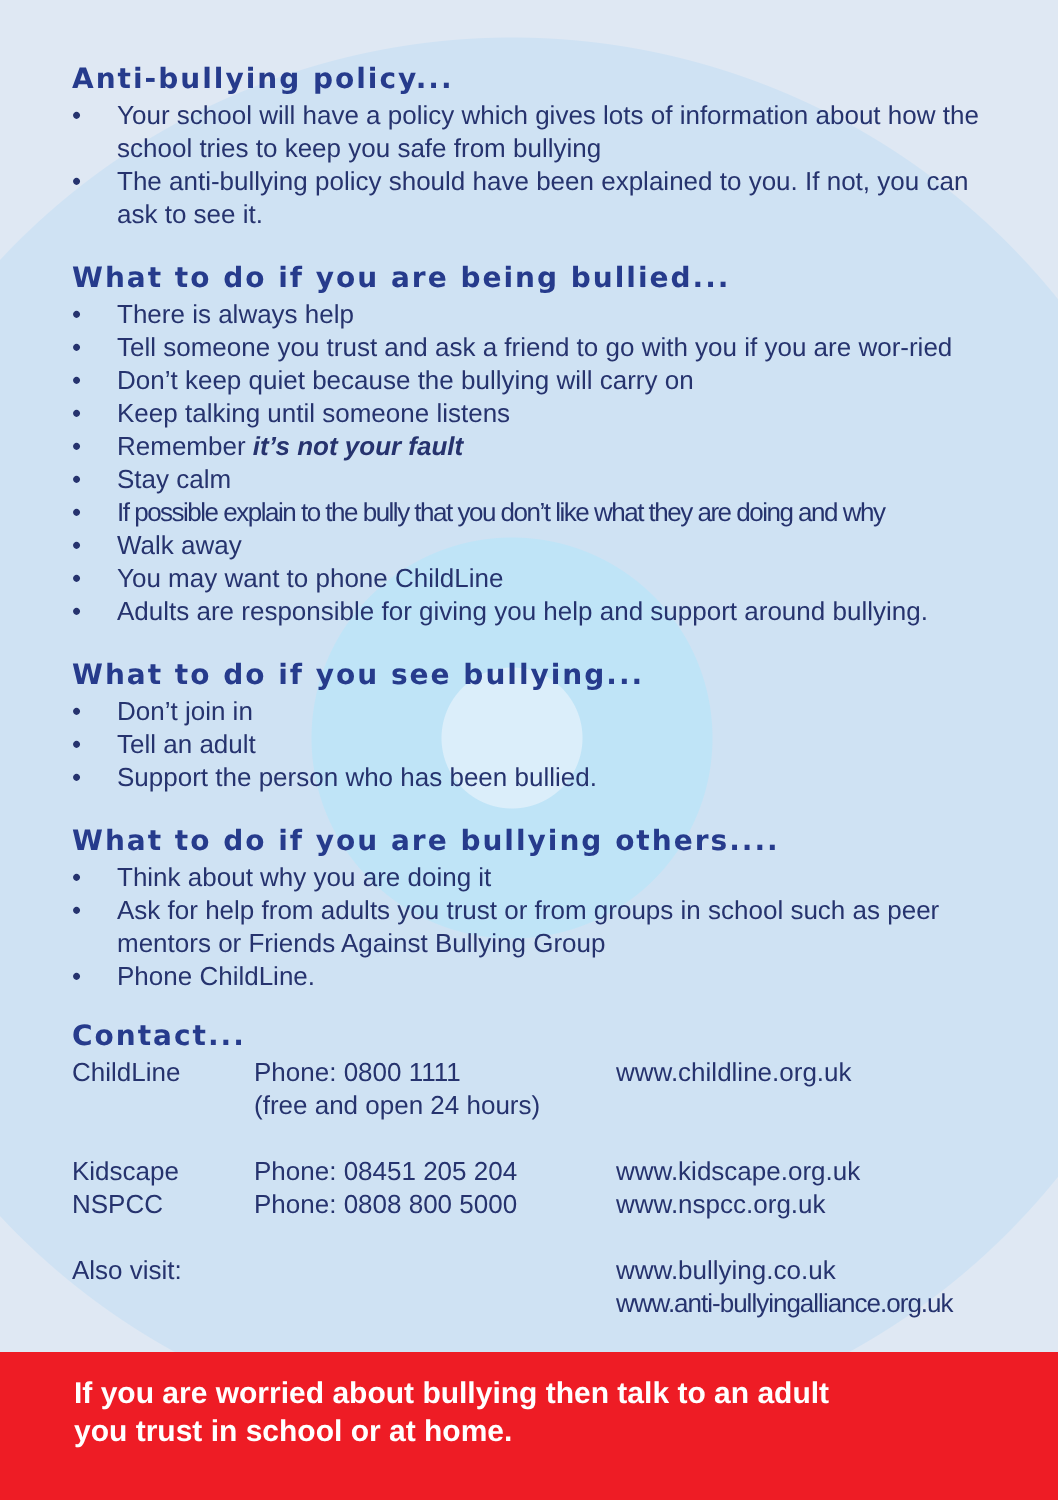Anti-bullying policy...
• Your school will have a policy which gives lots of information about how the school tries to keep you safe from bullying
• The anti-bullying policy should have been explained to you. If not, you can ask to see it.
What to do if you are being bullied...
• There is always help
• Tell someone you trust and ask a friend to go with you if you are wor-ried
• Don’t keep quiet because the bullying will carry on
• Keep talking until someone listens
• Remember it’s not your fault
• Stay calm
• If possible explain to the bully that you don’t like what they are doing and why
• Walk away
• You may want to phone ChildLine
• Adults are responsible for giving you help and support around bullying.
What to do if you see bullying...
• Don’t join in
• Tell an adult
• Support the person who has been bullied.
What to do if you are bullying others....
• Think about why you are doing it
• Ask for help from adults you trust or from groups in school such as peer mentors or Friends Against Bullying Group
• Phone ChildLine.
Contact...
| ChildLine | Phone: 0800 1111 (free and open 24 hours) | www.childline.org.uk |
| Kidscape | Phone: 08451 205 204 | www.kidscape.org.uk |
| NSPCC | Phone: 0808 800 5000 | www.nspcc.org.uk |
| Also visit: | | www.bullying.co.uk www.anti-bullyingalliance.org.uk |
If you are worried about bullying then talk to an adult
you trust in school or at home.